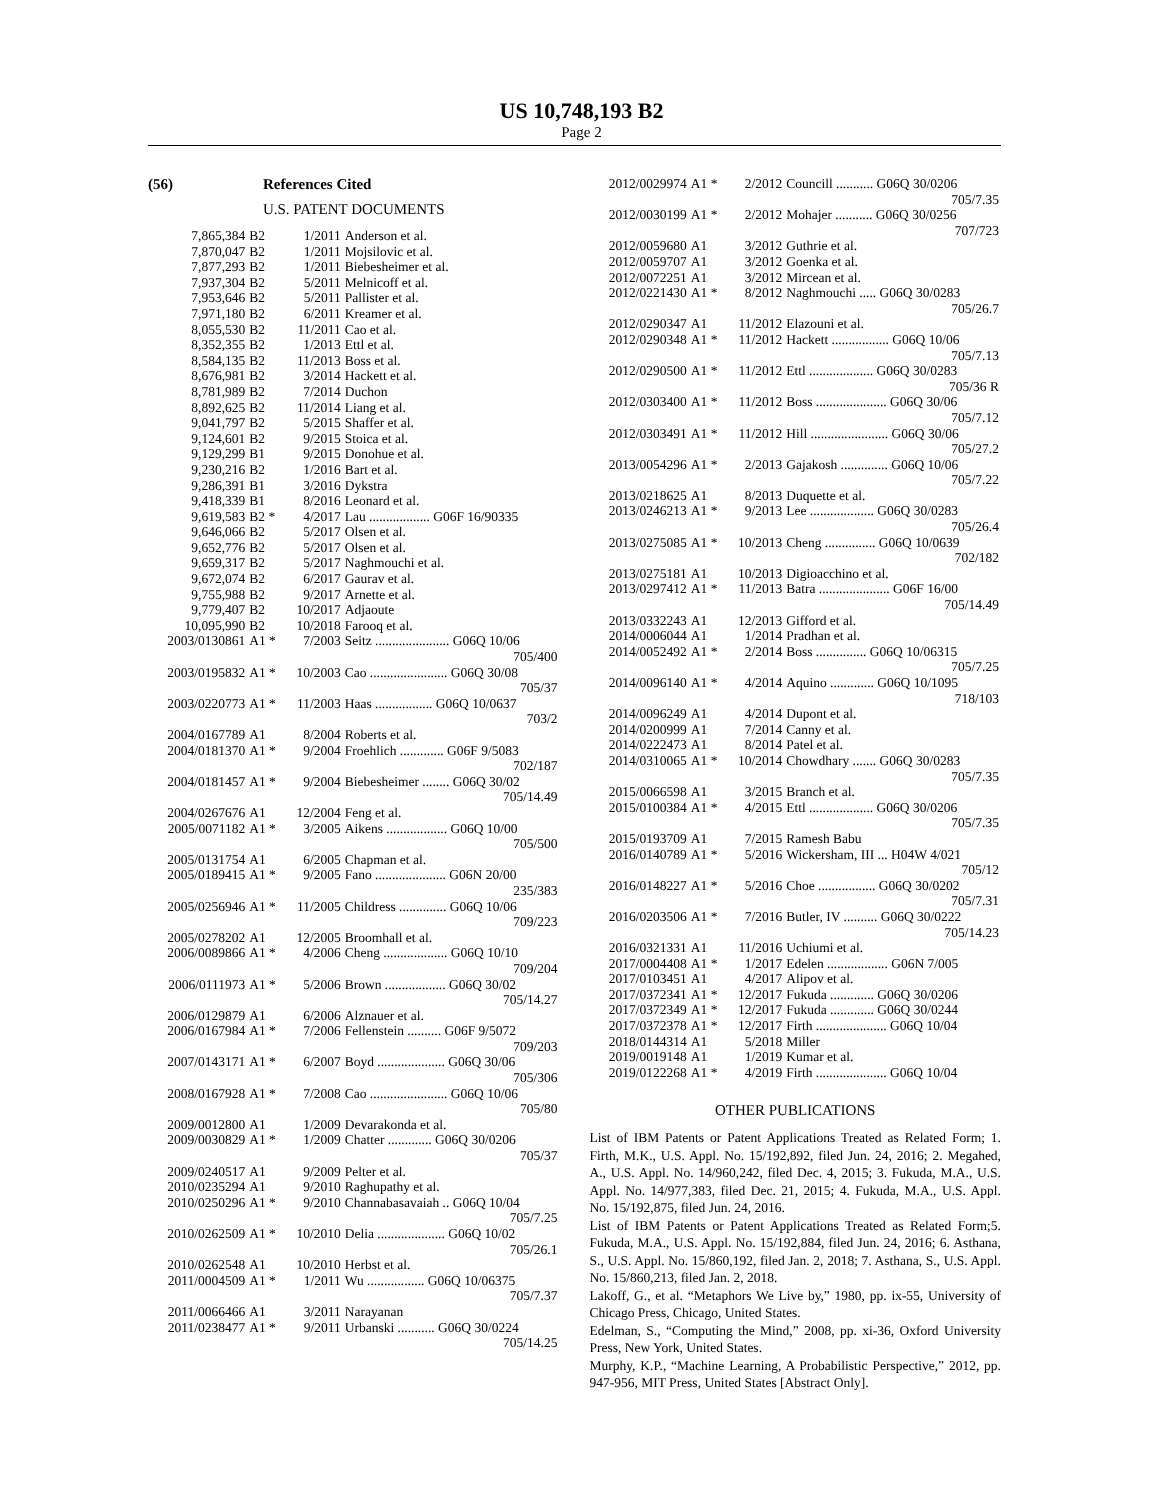US 10,748,193 B2
Page 2
(56) References Cited
U.S. PATENT DOCUMENTS
| 7,865,384 | B2 | 1/2011 | Anderson et al. |
| 7,870,047 | B2 | 1/2011 | Mojsilovic et al. |
| 7,877,293 | B2 | 1/2011 | Biebesheimer et al. |
| 7,937,304 | B2 | 5/2011 | Melnicoff et al. |
| 7,953,646 | B2 | 5/2011 | Pallister et al. |
| 7,971,180 | B2 | 6/2011 | Kreamer et al. |
| 8,055,530 | B2 | 11/2011 | Cao et al. |
| 8,352,355 | B2 | 1/2013 | Ettl et al. |
| 8,584,135 | B2 | 11/2013 | Boss et al. |
| 8,676,981 | B2 | 3/2014 | Hackett et al. |
| 8,781,989 | B2 | 7/2014 | Duchon |
| 8,892,625 | B2 | 11/2014 | Liang et al. |
| 9,041,797 | B2 | 5/2015 | Shaffer et al. |
| 9,124,601 | B2 | 9/2015 | Stoica et al. |
| 9,129,299 | B1 | 9/2015 | Donohue et al. |
| 9,230,216 | B2 | 1/2016 | Bart et al. |
| 9,286,391 | B1 | 3/2016 | Dykstra |
| 9,418,339 | B1 | 8/2016 | Leonard et al. |
| 9,619,583 | B2 * | 4/2017 | Lau .................. G06F 16/90335 |
| 9,646,066 | B2 | 5/2017 | Olsen et al. |
| 9,652,776 | B2 | 5/2017 | Olsen et al. |
| 9,659,317 | B2 | 5/2017 | Naghmouchi et al. |
| 9,672,074 | B2 | 6/2017 | Gaurav et al. |
| 9,755,988 | B2 | 9/2017 | Arnette et al. |
| 9,779,407 | B2 | 10/2017 | Adjaoute |
| 10,095,990 | B2 | 10/2018 | Farooq et al. |
| 2003/0130861 | A1 * | 7/2003 | Seitz ...................... G06Q 10/06 705/400 |
| 2003/0195832 | A1 * | 10/2003 | Cao ....................... G06Q 30/08 705/37 |
| 2003/0220773 | A1 * | 11/2003 | Haas ................. G06Q 10/0637 703/2 |
| 2004/0167789 | A1 | 8/2004 | Roberts et al. |
| 2004/0181370 | A1 * | 9/2004 | Froehlich ............. G06F 9/5083 702/187 |
| 2004/0181457 | A1 * | 9/2004 | Biebesheimer ........ G06Q 30/02 705/14.49 |
| 2004/0267676 | A1 | 12/2004 | Feng et al. |
| 2005/0071182 | A1 * | 3/2005 | Aikens .................. G06Q 10/00 705/500 |
| 2005/0131754 | A1 | 6/2005 | Chapman et al. |
| 2005/0189415 | A1 * | 9/2005 | Fano ..................... G06N 20/00 235/383 |
| 2005/0256946 | A1 * | 11/2005 | Childress .............. G06Q 10/06 709/223 |
| 2005/0278202 | A1 | 12/2005 | Broomhall et al. |
| 2006/0089866 | A1 * | 4/2006 | Cheng ................... G06Q 10/10 709/204 |
| 2006/0111973 | A1 * | 5/2006 | Brown .................. G06Q 30/02 705/14.27 |
| 2006/0129879 | A1 | 6/2006 | Alznauer et al. |
| 2006/0167984 | A1 * | 7/2006 | Fellenstein .......... G06F 9/5072 709/203 |
| 2007/0143171 | A1 * | 6/2007 | Boyd .................... G06Q 30/06 705/306 |
| 2008/0167928 | A1 * | 7/2008 | Cao ....................... G06Q 10/06 705/80 |
| 2009/0012800 | A1 | 1/2009 | Devarakonda et al. |
| 2009/0030829 | A1 * | 1/2009 | Chatter ............. G06Q 30/0206 705/37 |
| 2009/0240517 | A1 | 9/2009 | Pelter et al. |
| 2010/0235294 | A1 | 9/2010 | Raghupathy et al. |
| 2010/0250296 | A1 * | 9/2010 | Channabasavaiah .. G06Q 10/04 705/7.25 |
| 2010/0262509 | A1 * | 10/2010 | Delia .................... G06Q 10/02 705/26.1 |
| 2010/0262548 | A1 | 10/2010 | Herbst et al. |
| 2011/0004509 | A1 * | 1/2011 | Wu ................. G06Q 10/06375 705/7.37 |
| 2011/0066466 | A1 | 3/2011 | Narayanan |
| 2011/0238477 | A1 * | 9/2011 | Urbanski ........... G06Q 30/0224 705/14.25 |
| 2012/0029974 | A1 * | 2/2012 | Councill ........... G06Q 30/0206 705/7.35 |
| 2012/0030199 | A1 * | 2/2012 | Mohajer ........... G06Q 30/0256 707/723 |
| 2012/0059680 | A1 | 3/2012 | Guthrie et al. |
| 2012/0059707 | A1 | 3/2012 | Goenka et al. |
| 2012/0072251 | A1 | 3/2012 | Mircean et al. |
| 2012/0221430 | A1 * | 8/2012 | Naghmouchi ..... G06Q 30/0283 705/26.7 |
| 2012/0290347 | A1 | 11/2012 | Elazouni et al. |
| 2012/0290348 | A1 * | 11/2012 | Hackett ................. G06Q 10/06 705/7.13 |
| 2012/0290500 | A1 * | 11/2012 | Ettl ................... G06Q 30/0283 705/36 R |
| 2012/0303400 | A1 * | 11/2012 | Boss ..................... G06Q 30/06 705/7.12 |
| 2012/0303491 | A1 * | 11/2012 | Hill ....................... G06Q 30/06 705/27.2 |
| 2013/0054296 | A1 * | 2/2013 | Gajakosh .............. G06Q 10/06 705/7.22 |
| 2013/0218625 | A1 | 8/2013 | Duquette et al. |
| 2013/0246213 | A1 * | 9/2013 | Lee ................... G06Q 30/0283 705/26.4 |
| 2013/0275085 | A1 * | 10/2013 | Cheng ............... G06Q 10/0639 702/182 |
| 2013/0275181 | A1 | 10/2013 | Digioacchino et al. |
| 2013/0297412 | A1 * | 11/2013 | Batra ..................... G06F 16/00 705/14.49 |
| 2013/0332243 | A1 | 12/2013 | Gifford et al. |
| 2014/0006044 | A1 | 1/2014 | Pradhan et al. |
| 2014/0052492 | A1 * | 2/2014 | Boss ............... G06Q 10/06315 705/7.25 |
| 2014/0096140 | A1 * | 4/2014 | Aquino ............. G06Q 10/1095 718/103 |
| 2014/0096249 | A1 | 4/2014 | Dupont et al. |
| 2014/0200999 | A1 | 7/2014 | Canny et al. |
| 2014/0222473 | A1 | 8/2014 | Patel et al. |
| 2014/0310065 | A1 * | 10/2014 | Chowdhary ....... G06Q 30/0283 705/7.35 |
| 2015/0066598 | A1 | 3/2015 | Branch et al. |
| 2015/0100384 | A1 * | 4/2015 | Ettl ................... G06Q 30/0206 705/7.35 |
| 2015/0193709 | A1 | 7/2015 | Ramesh Babu |
| 2016/0140789 | A1 * | 5/2016 | Wickersham, III ... H04W 4/021 705/12 |
| 2016/0148227 | A1 * | 5/2016 | Choe ................. G06Q 30/0202 705/7.31 |
| 2016/0203506 | A1 * | 7/2016 | Butler, IV .......... G06Q 30/0222 705/14.23 |
| 2016/0321331 | A1 | 11/2016 | Uchiumi et al. |
| 2017/0004408 | A1 * | 1/2017 | Edelen .................. G06N 7/005 |
| 2017/0103451 | A1 | 4/2017 | Alipov et al. |
| 2017/0372341 | A1 * | 12/2017 | Fukuda ............. G06Q 30/0206 |
| 2017/0372349 | A1 * | 12/2017 | Fukuda ............. G06Q 30/0244 |
| 2017/0372378 | A1 * | 12/2017 | Firth ..................... G06Q 10/04 |
| 2018/0144314 | A1 | 5/2018 | Miller |
| 2019/0019148 | A1 | 1/2019 | Kumar et al. |
| 2019/0122268 | A1 * | 4/2019 | Firth ..................... G06Q 10/04 |
OTHER PUBLICATIONS
List of IBM Patents or Patent Applications Treated as Related Form; 1. Firth, M.K., U.S. Appl. No. 15/192,892, filed Jun. 24, 2016; 2. Megahed, A., U.S. Appl. No. 14/960,242, filed Dec. 4, 2015; 3. Fukuda, M.A., U.S. Appl. No. 14/977,383, filed Dec. 21, 2015; 4. Fukuda, M.A., U.S. Appl. No. 15/192,875, filed Jun. 24, 2016.
List of IBM Patents or Patent Applications Treated as Related Form;5. Fukuda, M.A., U.S. Appl. No. 15/192,884, filed Jun. 24, 2016; 6. Asthana, S., U.S. Appl. No. 15/860,192, filed Jan. 2, 2018; 7. Asthana, S., U.S. Appl. No. 15/860,213, filed Jan. 2, 2018.
Lakoff, G., et al. “Metaphors We Live by,” 1980, pp. ix-55, University of Chicago Press, Chicago, United States.
Edelman, S., “Computing the Mind,” 2008, pp. xi-36, Oxford University Press, New York, United States.
Murphy, K.P., “Machine Learning, A Probabilistic Perspective,” 2012, pp. 947-956, MIT Press, United States [Abstract Only].